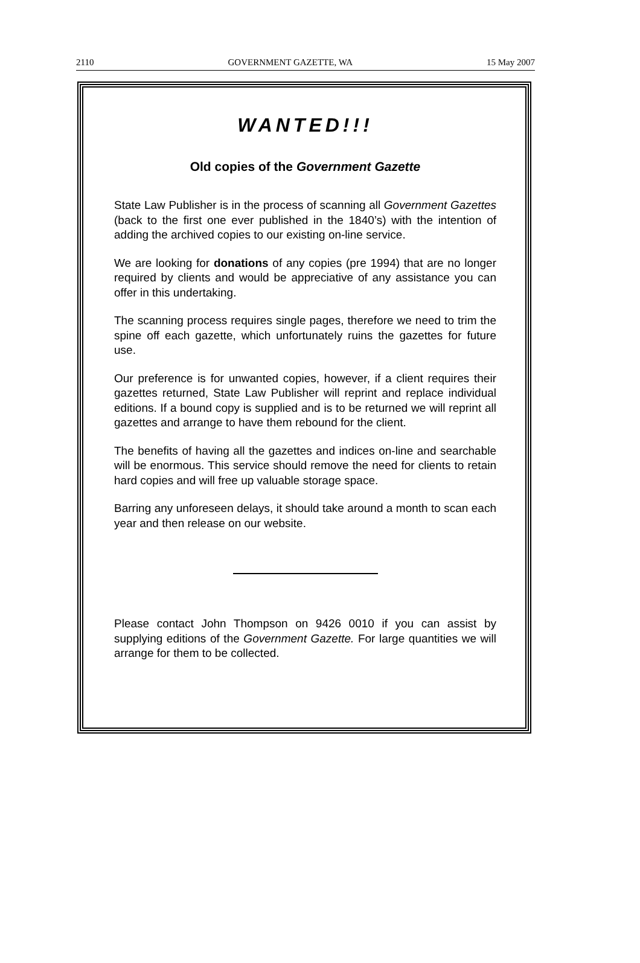2110 GOVERNMENT GAZETTE, WA 15 May 2007
WANTED!!!
Old copies of the Government Gazette
State Law Publisher is in the process of scanning all Government Gazettes (back to the first one ever published in the 1840’s) with the intention of adding the archived copies to our existing on-line service.
We are looking for donations of any copies (pre 1994) that are no longer required by clients and would be appreciative of any assistance you can offer in this undertaking.
The scanning process requires single pages, therefore we need to trim the spine off each gazette, which unfortunately ruins the gazettes for future use.
Our preference is for unwanted copies, however, if a client requires their gazettes returned, State Law Publisher will reprint and replace individual editions. If a bound copy is supplied and is to be returned we will reprint all gazettes and arrange to have them rebound for the client.
The benefits of having all the gazettes and indices on-line and searchable will be enormous. This service should remove the need for clients to retain hard copies and will free up valuable storage space.
Barring any unforeseen delays, it should take around a month to scan each year and then release on our website.
Please contact John Thompson on 9426 0010 if you can assist by supplying editions of the Government Gazette. For large quantities we will arrange for them to be collected.